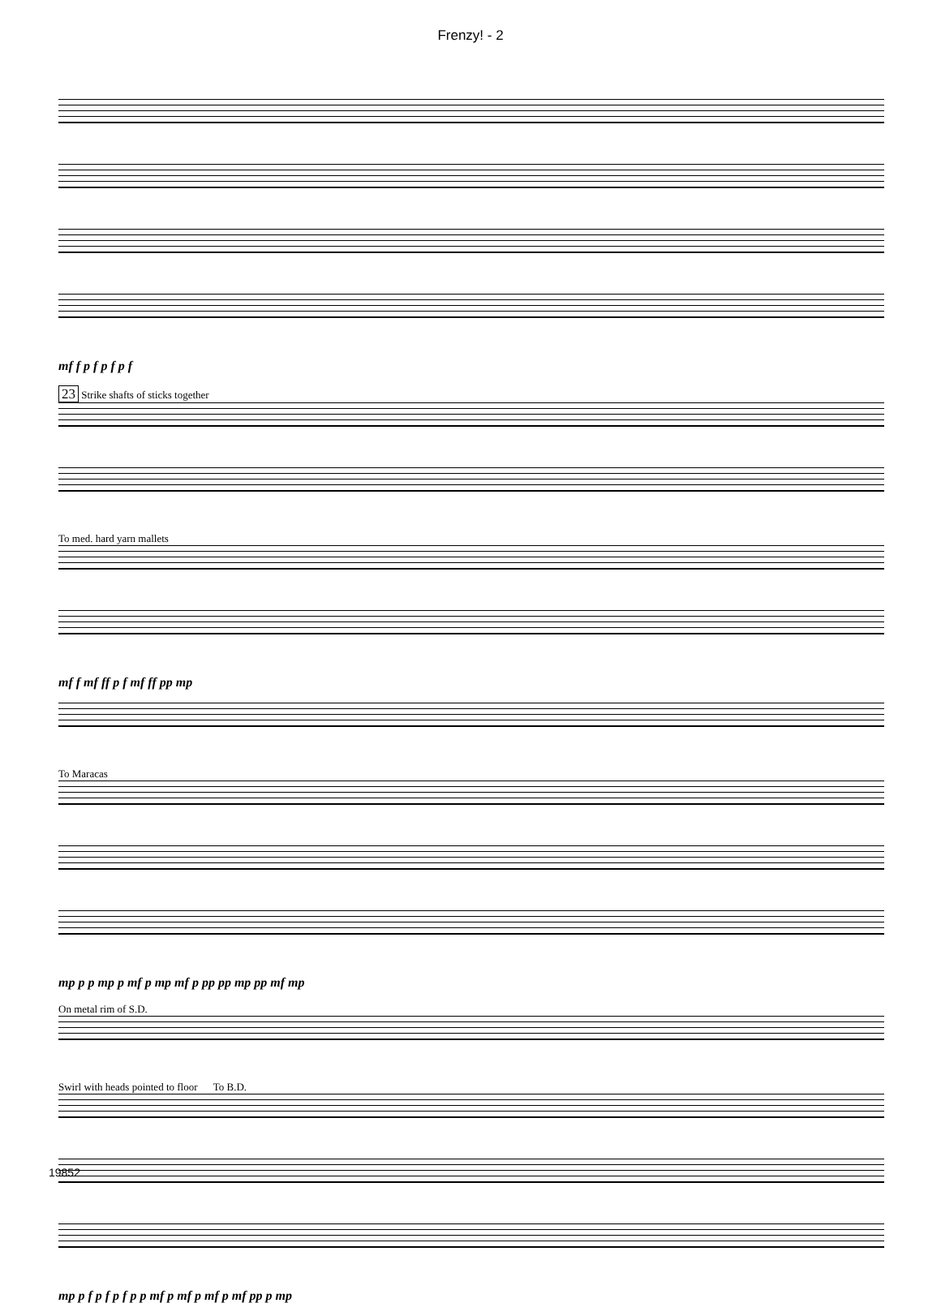Frenzy! - 2
mf f p f p f p f
23 Strike shafts of sticks together
To med. hard yarn mallets
mf f mf ff p f mf ff pp mp
To Maracas
mp p p mp p mf p mp mf p pp pp mp pp mf mp
On metal rim of S.D.
Swirl with heads pointed to floor To B.D.
mp p f p f p f p p mf p mf p mf p mf pp p mp
19852